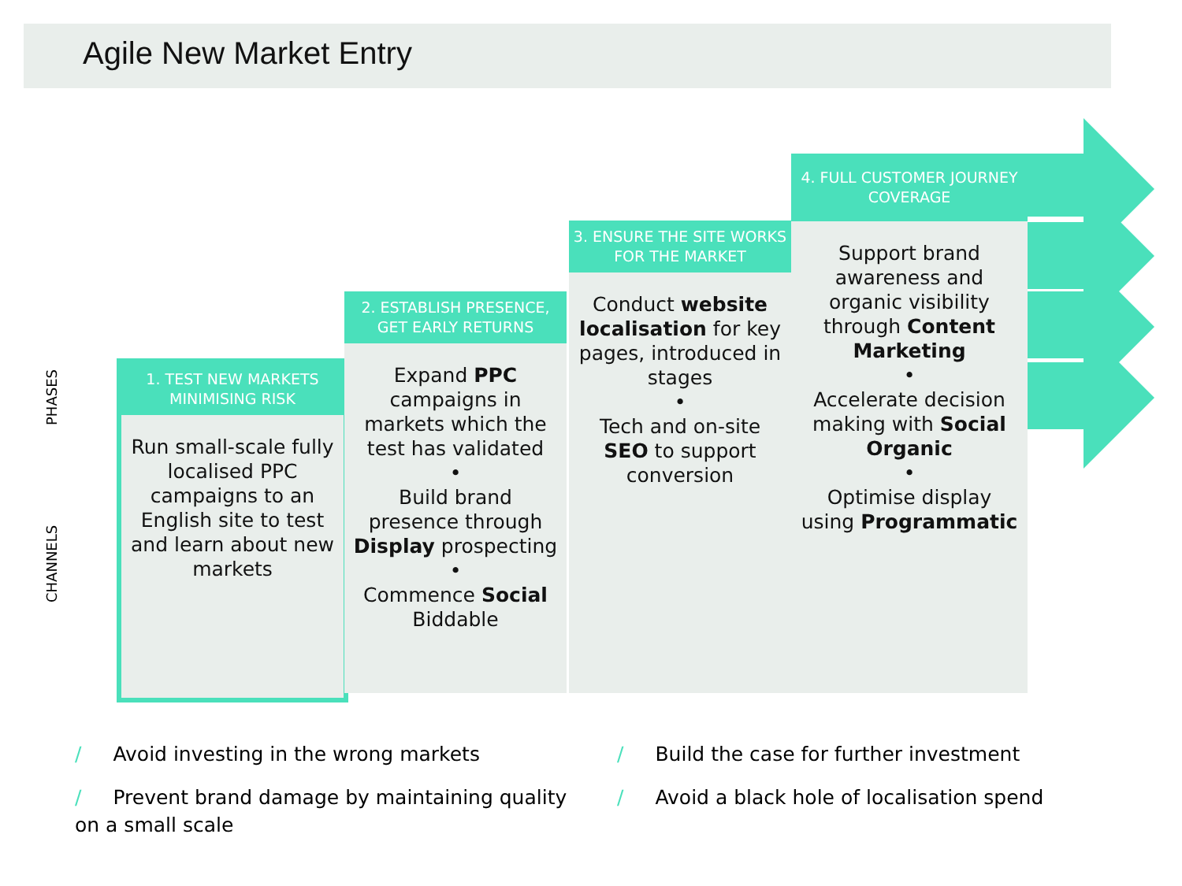Agile New Market Entry
PHASES
CHANNELS
1. TEST NEW MARKETS MINIMISING RISK
Run small-scale fully localised PPC campaigns to an English site to test and learn about new markets
2. ESTABLISH PRESENCE,
GET EARLY RETURNS
Expand PPC campaigns in markets which the test has validated
•
Build brand presence through Display prospecting
•
Commence Social Biddable
3. ENSURE THE SITE WORKS FOR THE MARKET
Conduct website localisation for key pages, introduced in stages
•
Tech and on-site SEO to support conversion
4. FULL CUSTOMER JOURNEY COVERAGE
Support brand awareness and organic visibility through Content Marketing
•
Accelerate decision making with Social Organic
•
Optimise display using Programmatic
/ Avoid investing in the wrong markets
/ Prevent brand damage by maintaining quality on a small scale
/ Build the case for further investment
/ Avoid a black hole of localisation spend